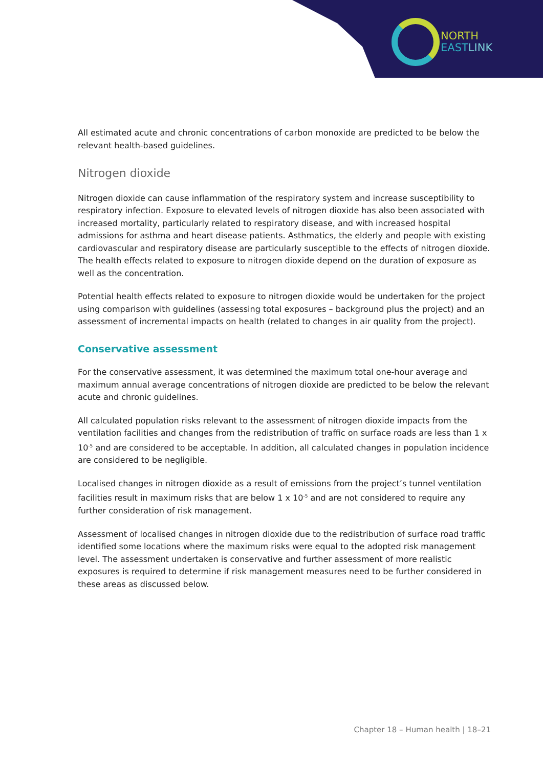NORTH
EAST LINK
All estimated acute and chronic concentrations of carbon monoxide are predicted to be below the relevant health-based guidelines.
Nitrogen dioxide
Nitrogen dioxide can cause inflammation of the respiratory system and increase susceptibility to respiratory infection. Exposure to elevated levels of nitrogen dioxide has also been associated with increased mortality, particularly related to respiratory disease, and with increased hospital admissions for asthma and heart disease patients. Asthmatics, the elderly and people with existing cardiovascular and respiratory disease are particularly susceptible to the effects of nitrogen dioxide. The health effects related to exposure to nitrogen dioxide depend on the duration of exposure as well as the concentration.
Potential health effects related to exposure to nitrogen dioxide would be undertaken for the project using comparison with guidelines (assessing total exposures – background plus the project) and an assessment of incremental impacts on health (related to changes in air quality from the project).
Conservative assessment
For the conservative assessment, it was determined the maximum total one-hour average and maximum annual average concentrations of nitrogen dioxide are predicted to be below the relevant acute and chronic guidelines.
All calculated population risks relevant to the assessment of nitrogen dioxide impacts from the ventilation facilities and changes from the redistribution of traffic on surface roads are less than 1 x 10<sup>-5</sup> and are considered to be acceptable. In addition, all calculated changes in population incidence are considered to be negligible.
Localised changes in nitrogen dioxide as a result of emissions from the project’s tunnel ventilation facilities result in maximum risks that are below 1 x 10<sup>-5</sup> and are not considered to require any further consideration of risk management.
Assessment of localised changes in nitrogen dioxide due to the redistribution of surface road traffic identified some locations where the maximum risks were equal to the adopted risk management level. The assessment undertaken is conservative and further assessment of more realistic exposures is required to determine if risk management measures need to be further considered in these areas as discussed below.
Chapter 18 – Human health | 18–21